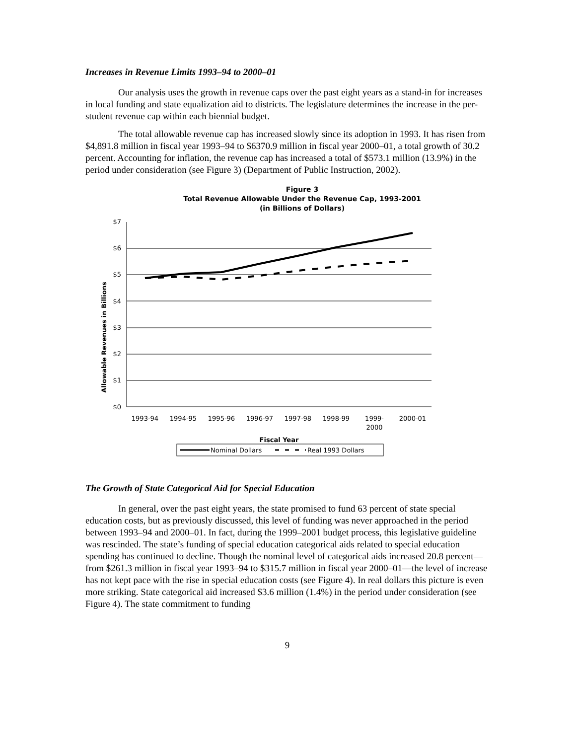Increases in Revenue Limits 1993–94 to 2000–01
Our analysis uses the growth in revenue caps over the past eight years as a stand-in for increases in local funding and state equalization aid to districts. The legislature determines the increase in the per-student revenue cap within each biennial budget.
The total allowable revenue cap has increased slowly since its adoption in 1993. It has risen from $4,891.8 million in fiscal year 1993–94 to $6370.9 million in fiscal year 2000–01, a total growth of 30.2 percent. Accounting for inflation, the revenue cap has increased a total of $573.1 million (13.9%) in the period under consideration (see Figure 3) (Department of Public Instruction, 2002).
Figure 3
Total Revenue Allowable Under the Revenue Cap, 1993-2001
(in Billions of Dollars)
Allowable Revenues in Billions
$7
$6
$5
$4
$3
$2
$1
$0
1993-94
1994-95
1995-96
1996-97
1997-98
1998-99
1999-
2000
2000-01
Fiscal Year
Nominal Dollars
Real 1993 Dollars
The Growth of State Categorical Aid for Special Education
In general, over the past eight years, the state promised to fund 63 percent of state special education costs, but as previously discussed, this level of funding was never approached in the period between 1993–94 and 2000–01. In fact, during the 1999–2001 budget process, this legislative guideline was rescinded. The state’s funding of special education categorical aids related to special education spending has continued to decline. Though the nominal level of categorical aids increased 20.8 percent—from $261.3 million in fiscal year 1993–94 to $315.7 million in fiscal year 2000–01—the level of increase has not kept pace with the rise in special education costs (see Figure 4). In real dollars this picture is even more striking. State categorical aid increased $3.6 million (1.4%) in the period under consideration (see Figure 4). The state commitment to funding
9